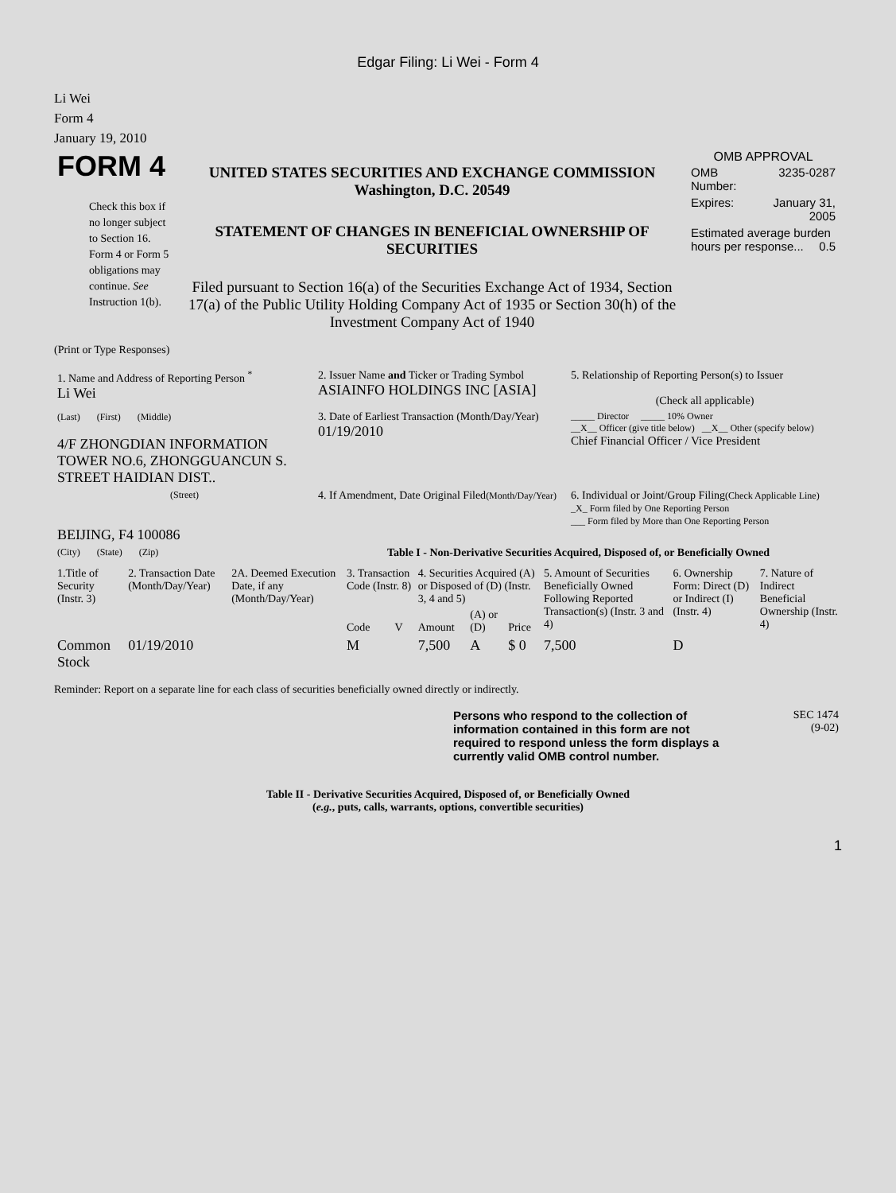Edgar Filing: Li Wei - Form 4
Li Wei
Form 4
January 19, 2010
| FORM 4 Check this box if no longer subject to Section 16. Form 4 or Form 5 obligations may continue. See Instruction 1(b). | UNITED STATES SECURITIES AND EXCHANGE COMMISSION Washington, D.C. 20549 STATEMENT OF CHANGES IN BENEFICIAL OWNERSHIP OF SECURITIES Filed pursuant to Section 16(a) of the Securities Exchange Act of 1934, Section 17(a) of the Public Utility Holding Company Act of 1935 or Section 30(h) of the Investment Company Act of 1940 | OMB APPROVAL / OMB Number: / 3235-0287 / / Expires: / January 31, 2005 / / Estimated average burden hours per response... 0.5 / / |
(Print or Type Responses)
| 1. Name and Address of Reporting Person <sup>*</sup> Li Wei | 2. Issuer Name and Ticker or Trading Symbol ASIAINFO HOLDINGS INC [ASIA] | 5. Relationship of Reporting Person(s) to Issuer (Check all applicable) |
| (Last) (First) (Middle) 4/F ZHONGDIAN INFORMATION TOWER NO.6, ZHONGGUANCUN S. STREET HAIDIAN DIST.. | 3. Date of Earliest Transaction (Month/Day/Year) 01/19/2010 | _____ Director _____ 10% Owner __X__ Officer (give title below) __X__ Other (specify below) Chief Financial Officer / Vice President |
| (Street) BEIJING, F4 100086 | 4. If Amendment, Date Original Filed (Month/Day/Year) | 6. Individual or Joint/Group Filing (Check Applicable Line) _X_ Form filed by One Reporting Person ___ Form filed by More than One Reporting Person |
| (City) (State) (Zip) | Table I - Non-Derivative Securities Acquired, Disposed of, or Beneficially Owned | |
| 1.Title of Security (Instr. 3) | 2. Transaction Date (Month/Day/Year) | 2A. Deemed Execution Date, if any (Month/Day/Year) | 3. Transaction Code (Instr. 8) | | 4. Securities Acquired (A) or Disposed of (D) (Instr. 3, 4 and 5) | | | 5. Amount of Securities Beneficially Owned Following Reported Transaction(s) (Instr. 3 and 4) | 6. Ownership Form: Direct (D) or Indirect (I) (Instr. 4) | 7. Nature of Indirect Beneficial Ownership (Instr. 4) |
| --- | --- | --- | --- | --- | --- | --- | --- | --- | --- | --- |
| | | | Code | V | Amount | (A) or (D) | Price | | | |
| Common Stock | 01/19/2010 | | M | | 7,500 | A | $ 0 | 7,500 | D | |
Reminder: Report on a separate line for each class of securities beneficially owned directly or indirectly.
| | Persons who respond to the collection of information contained in this form are not required to respond unless the form displays a currently valid OMB control number. | SEC 1474 (9-02) |
Table II - Derivative Securities Acquired, Disposed of, or Beneficially Owned
(e.g., puts, calls, warrants, options, convertible securities)
1